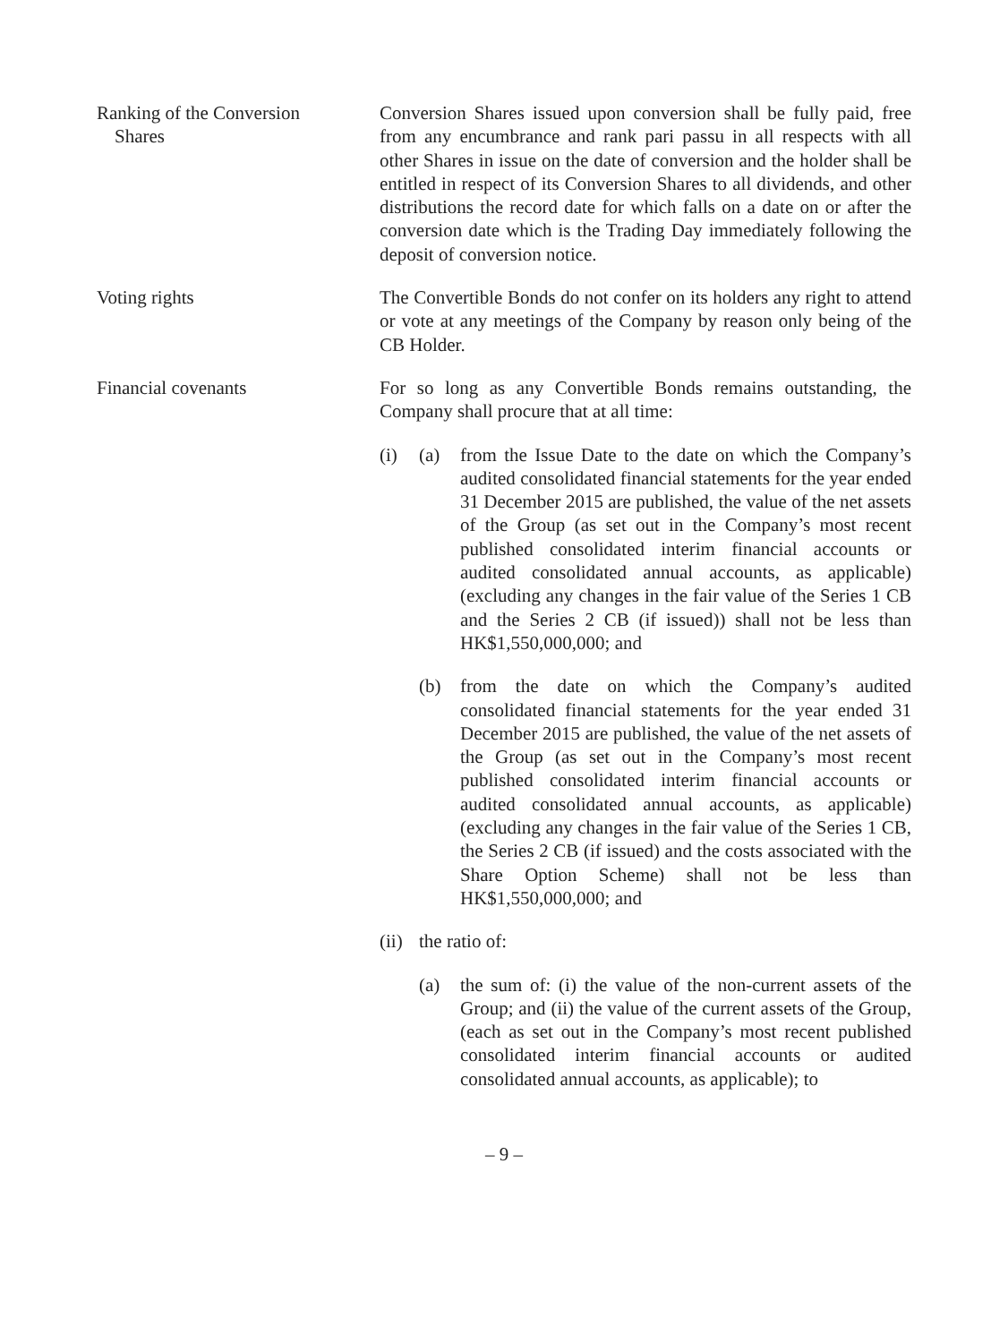Ranking of the Conversion
Shares
Conversion Shares issued upon conversion shall be fully paid, free from any encumbrance and rank pari passu in all respects with all other Shares in issue on the date of conversion and the holder shall be entitled in respect of its Conversion Shares to all dividends, and other distributions the record date for which falls on a date on or after the conversion date which is the Trading Day immediately following the deposit of conversion notice.
Voting rights The Convertible Bonds do not confer on its holders any right to attend or vote at any meetings of the Company by reason only being of the CB Holder.
Financial covenants For so long as any Convertible Bonds remains outstanding, the Company shall procure that at all time:
(i) (a) from the Issue Date to the date on which the Company’s audited consolidated financial statements for the year ended 31 December 2015 are published, the value of the net assets of the Group (as set out in the Company’s most recent published consolidated interim financial accounts or audited consolidated annual accounts, as applicable) (excluding any changes in the fair value of the Series 1 CB and the Series 2 CB (if issued)) shall not be less than HK$1,550,000,000; and
(b) from the date on which the Company’s audited consolidated financial statements for the year ended 31 December 2015 are published, the value of the net assets of the Group (as set out in the Company’s most recent published consolidated interim financial accounts or audited consolidated annual accounts, as applicable) (excluding any changes in the fair value of the Series 1 CB, the Series 2 CB (if issued) and the costs associated with the Share Option Scheme) shall not be less than HK$1,550,000,000; and
(ii)
the ratio of:
(a) the sum of: (i) the value of the non-current assets of the Group; and (ii) the value of the current assets of the Group, (each as set out in the Company’s most recent published consolidated interim financial accounts or audited consolidated annual accounts, as applicable); to
– 9 –